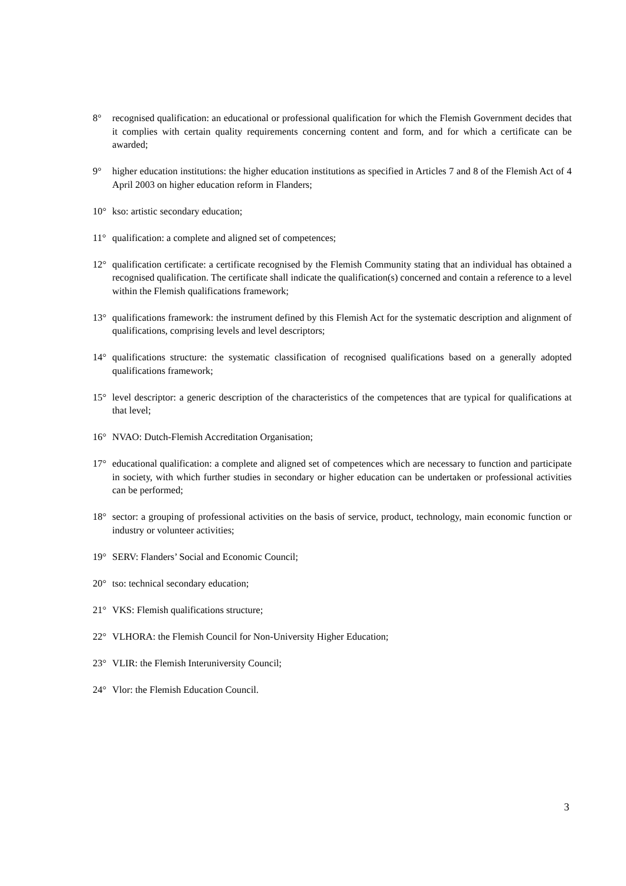8° recognised qualification: an educational or professional qualification for which the Flemish Government decides that it complies with certain quality requirements concerning content and form, and for which a certificate can be awarded;
9° higher education institutions: the higher education institutions as specified in Articles 7 and 8 of the Flemish Act of 4 April 2003 on higher education reform in Flanders;
10° kso: artistic secondary education;
11° qualification: a complete and aligned set of competences;
12° qualification certificate: a certificate recognised by the Flemish Community stating that an individual has obtained a recognised qualification. The certificate shall indicate the qualification(s) concerned and contain a reference to a level within the Flemish qualifications framework;
13° qualifications framework: the instrument defined by this Flemish Act for the systematic description and alignment of qualifications, comprising levels and level descriptors;
14° qualifications structure: the systematic classification of recognised qualifications based on a generally adopted qualifications framework;
15° level descriptor: a generic description of the characteristics of the competences that are typical for qualifications at that level;
16° NVAO: Dutch-Flemish Accreditation Organisation;
17° educational qualification: a complete and aligned set of competences which are necessary to function and participate in society, with which further studies in secondary or higher education can be undertaken or professional activities can be performed;
18° sector: a grouping of professional activities on the basis of service, product, technology, main economic function or industry or volunteer activities;
19° SERV: Flanders’ Social and Economic Council;
20° tso: technical secondary education;
21° VKS: Flemish qualifications structure;
22° VLHORA: the Flemish Council for Non-University Higher Education;
23° VLIR: the Flemish Interuniversity Council;
24° Vlor: the Flemish Education Council.
3